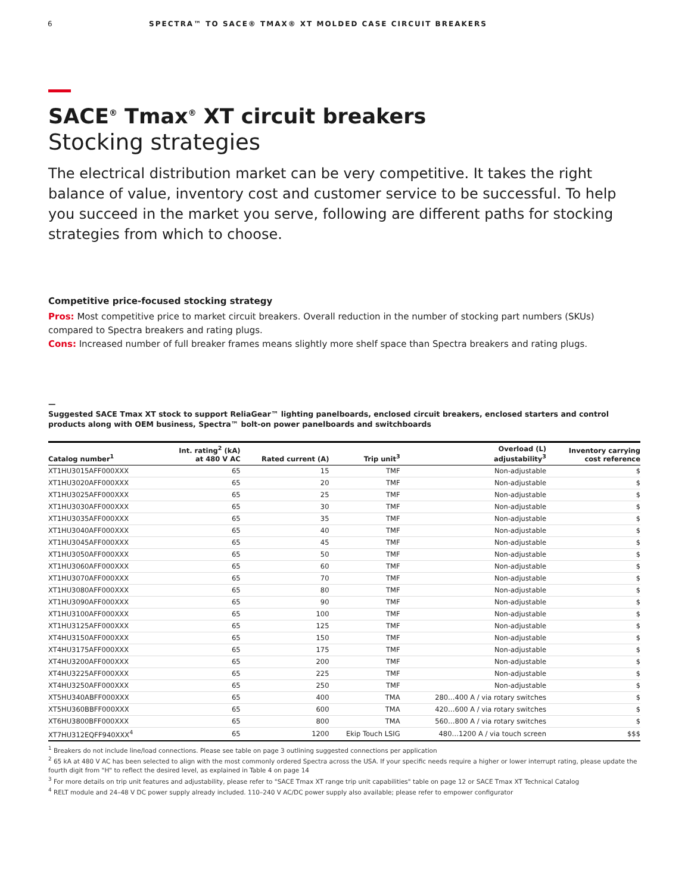6 SPECTRA™ TO SACE® TMAX® XT MOLDED CASE CIRCUIT BREAKERS
SACE<sup>®</sup> Tmax<sup>®</sup> XT circuit breakers
Stocking strategies
The electrical distribution market can be very competitive. It takes the right balance of value, inventory cost and customer service to be successful. To help you succeed in the market you serve, following are different paths for stocking strategies from which to choose.
Competitive price-focused stocking strategy
Pros: Most competitive price to market circuit breakers. Overall reduction in the number of stocking part numbers (SKUs) compared to Spectra breakers and rating plugs.
Cons: Increased number of full breaker frames means slightly more shelf space than Spectra breakers and rating plugs.
—
Suggested SACE Tmax XT stock to support ReliaGear™ lighting panelboards, enclosed circuit breakers, enclosed starters and control products along with OEM business, Spectra™ bolt-on power panelboards and switchboards
| Catalog number<sup>1</sup> | Int. rating<sup>2</sup> (kA) at 480 V AC | Rated current (A) | Trip unit<sup>3</sup> | Overload (L) adjustability<sup>3</sup> | Inventory carrying cost reference |
| --- | --- | --- | --- | --- | --- |
| XT1HU3015AFF000XXX | 65 | 15 | TMF | Non-adjustable | $ |
| XT1HU3020AFF000XXX | 65 | 20 | TMF | Non-adjustable | $ |
| XT1HU3025AFF000XXX | 65 | 25 | TMF | Non-adjustable | $ |
| XT1HU3030AFF000XXX | 65 | 30 | TMF | Non-adjustable | $ |
| XT1HU3035AFF000XXX | 65 | 35 | TMF | Non-adjustable | $ |
| XT1HU3040AFF000XXX | 65 | 40 | TMF | Non-adjustable | $ |
| XT1HU3045AFF000XXX | 65 | 45 | TMF | Non-adjustable | $ |
| XT1HU3050AFF000XXX | 65 | 50 | TMF | Non-adjustable | $ |
| XT1HU3060AFF000XXX | 65 | 60 | TMF | Non-adjustable | $ |
| XT1HU3070AFF000XXX | 65 | 70 | TMF | Non-adjustable | $ |
| XT1HU3080AFF000XXX | 65 | 80 | TMF | Non-adjustable | $ |
| XT1HU3090AFF000XXX | 65 | 90 | TMF | Non-adjustable | $ |
| XT1HU3100AFF000XXX | 65 | 100 | TMF | Non-adjustable | $ |
| XT1HU3125AFF000XXX | 65 | 125 | TMF | Non-adjustable | $ |
| XT4HU3150AFF000XXX | 65 | 150 | TMF | Non-adjustable | $ |
| XT4HU3175AFF000XXX | 65 | 175 | TMF | Non-adjustable | $ |
| XT4HU3200AFF000XXX | 65 | 200 | TMF | Non-adjustable | $ |
| XT4HU3225AFF000XXX | 65 | 225 | TMF | Non-adjustable | $ |
| XT4HU3250AFF000XXX | 65 | 250 | TMF | Non-adjustable | $ |
| XT5HU340ABFF000XXX | 65 | 400 | TMA | 280…400 A / via rotary switches | $ |
| XT5HU360BBFF000XXX | 65 | 600 | TMA | 420…600 A / via rotary switches | $ |
| XT6HU3800BFF000XXX | 65 | 800 | TMA | 560…800 A / via rotary switches | $ |
| XT7HU312EQFF940XXX<sup>4</sup> | 65 | 1200 | Ekip Touch LSIG | 480…1200 A / via touch screen | $$$ |
<sup>1</sup> Breakers do not include line/load connections. Please see table on page 3 outlining suggested connections per application
<sup>2</sup> 65 kA at 480 V AC has been selected to align with the most commonly ordered Spectra across the USA. If your specific needs require a higher or lower interrupt rating, please update the fourth digit from "H" to reflect the desired level, as explained in Table 4 on page 14
<sup>3</sup> For more details on trip unit features and adjustability, please refer to "SACE Tmax XT range trip unit capabilities" table on page 12 or SACE Tmax XT Technical Catalog
<sup>4</sup> RELT module and 24–48 V DC power supply already included. 110–240 V AC/DC power supply also available; please refer to empower configurator